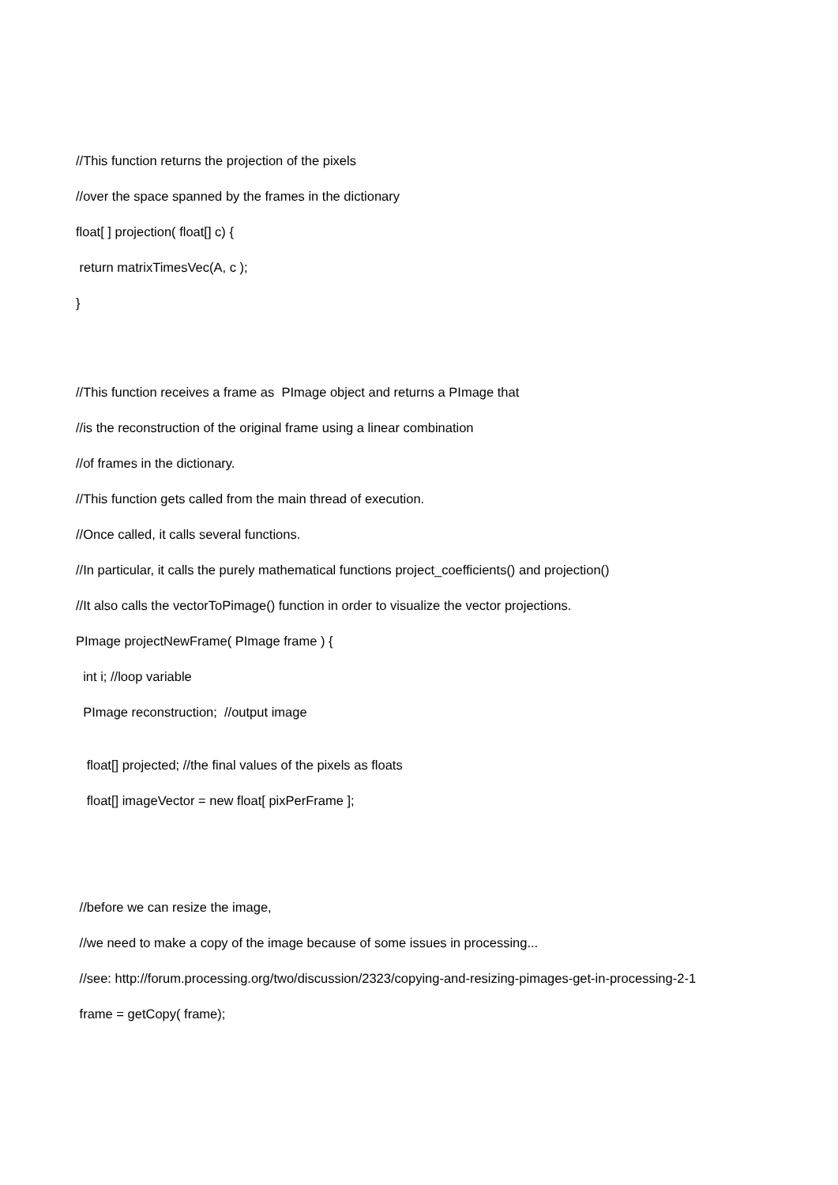//This function returns the projection of the pixels
//over the space spanned by the frames in the dictionary
float[ ] projection( float[] c) {
return matrixTimesVec(A, c );
}
//This function receives a frame as PImage object and returns a PImage that
//is the reconstruction of the original frame using a linear combination
//of frames in the dictionary.
//This function gets called from the main thread of execution.
//Once called, it calls several functions.
//In particular, it calls the purely mathematical functions project_coefficients() and projection()
//It also calls the vectorToPimage() function in order to visualize the vector projections.
PImage projectNewFrame( PImage frame ) {
int i; //loop variable
PImage reconstruction; //output image
float[] projected; //the final values of the pixels as floats
float[] imageVector = new float[ pixPerFrame ];
//before we can resize the image,
//we need to make a copy of the image because of some issues in processing...
//see: http://forum.processing.org/two/discussion/2323/copying-and-resizing-pimages-get-in-processing-2-1
frame = getCopy( frame);